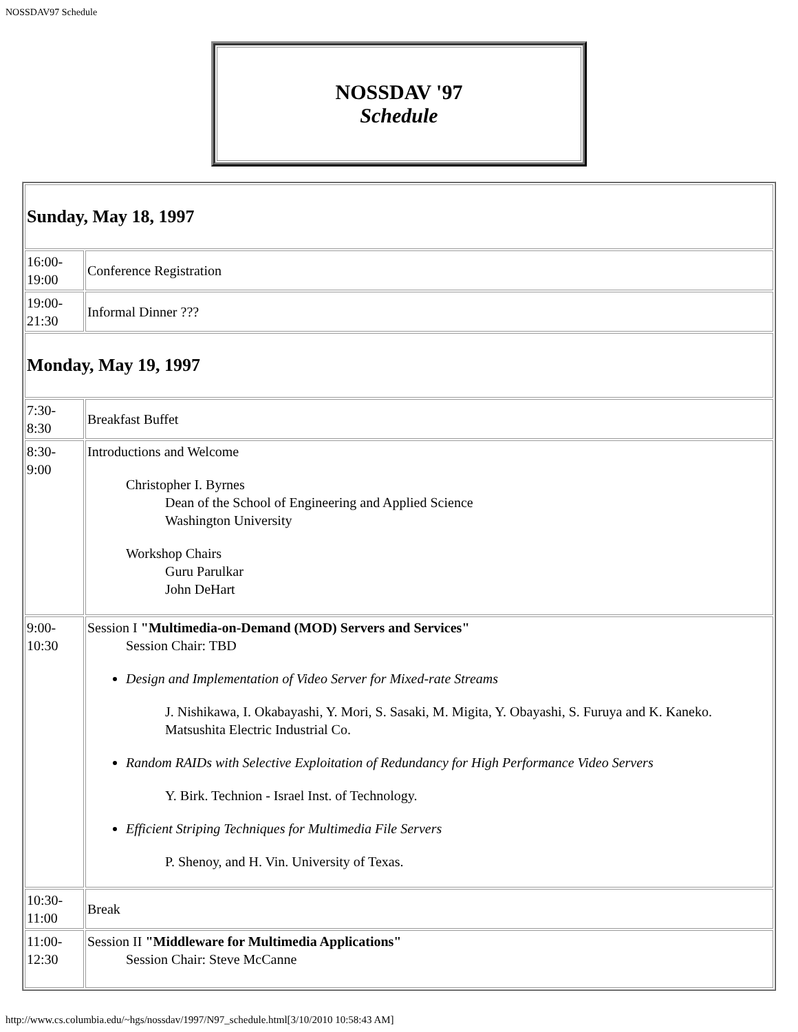NOSSDAV97 Schedule
NOSSDAV '97
Schedule
| Sunday, May 18, 1997 | |
| 16:00- 19:00 | Conference Registration |
| 19:00- 21:30 | Informal Dinner ??? |
| Monday, May 19, 1997 | |
| 7:30- 8:30 | Breakfast Buffet |
| 8:30- 9:00 | Introductions and Welcome Christopher I. Byrnes Dean of the School of Engineering and Applied Science Washington University Workshop Chairs Guru Parulkar John DeHart |
| 9:00- 10:30 | Session I "Multimedia-on-Demand (MOD) Servers and Services" Session Chair: TBD Design and Implementation of Video Server for Mixed-rate Streams J. Nishikawa, I. Okabayashi, Y. Mori, S. Sasaki, M. Migita, Y. Obayashi, S. Furuya and K. Kaneko. Matsushita Electric Industrial Co. Random RAIDs with Selective Exploitation of Redundancy for High Performance Video Servers Y. Birk. Technion - Israel Inst. of Technology. Efficient Striping Techniques for Multimedia File Servers P. Shenoy, and H. Vin. University of Texas. |
| 10:30- 11:00 | Break |
| 11:00- 12:30 | Session II "Middleware for Multimedia Applications" Session Chair: Steve McCanne |
http://www.cs.columbia.edu/~hgs/nossdav/1997/N97_schedule.html[3/10/2010 10:58:43 AM]